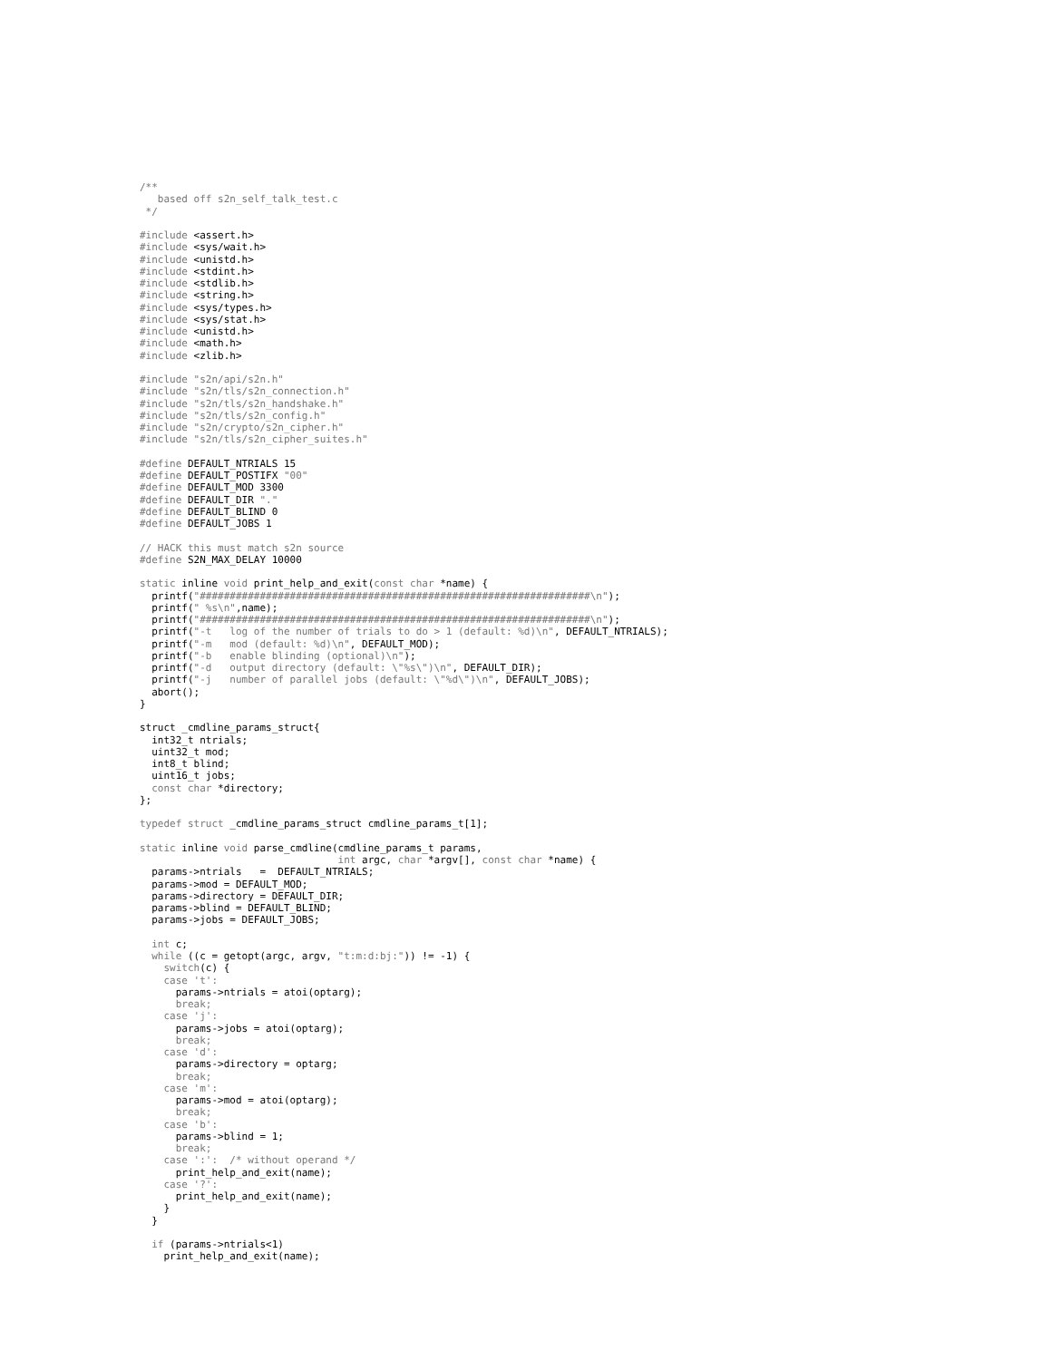/**
   based off s2n_self_talk_test.c
 */

#include <assert.h>
#include <sys/wait.h>
#include <unistd.h>
#include <stdint.h>
#include <stdlib.h>
#include <string.h>
#include <sys/types.h>
#include <sys/stat.h>
#include <unistd.h>
#include <math.h>
#include <zlib.h>

#include "s2n/api/s2n.h"
#include "s2n/tls/s2n_connection.h"
#include "s2n/tls/s2n_handshake.h"
#include "s2n/tls/s2n_config.h"
#include "s2n/crypto/s2n_cipher.h"
#include "s2n/tls/s2n_cipher_suites.h"

#define DEFAULT_NTRIALS 15
#define DEFAULT_POSTIFX "00"
#define DEFAULT_MOD 3300
#define DEFAULT_DIR "."
#define DEFAULT_BLIND 0
#define DEFAULT_JOBS 1

// HACK this must match s2n source
#define S2N_MAX_DELAY 10000

static inline void print_help_and_exit(const char *name) {
  printf("#################################################################\n");
  printf(" %s\n",name);
  printf("#################################################################\n");
  printf("-t   log of the number of trials to do > 1 (default: %d)\n", DEFAULT_NTRIALS);
  printf("-m   mod (default: %d)\n", DEFAULT_MOD);
  printf("-b   enable blinding (optional)\n");
  printf("-d   output directory (default: \"%s\")\n", DEFAULT_DIR);
  printf("-j   number of parallel jobs (default: \"%d\")\n", DEFAULT_JOBS);
  abort();
}

struct _cmdline_params_struct{
  int32_t ntrials;
  uint32_t mod;
  int8_t blind;
  uint16_t jobs;
  const char *directory;
};

typedef struct _cmdline_params_struct cmdline_params_t[1];

static inline void parse_cmdline(cmdline_params_t params,
                                 int argc, char *argv[], const char *name) {
  params->ntrials   =  DEFAULT_NTRIALS;
  params->mod = DEFAULT_MOD;
  params->directory = DEFAULT_DIR;
  params->blind = DEFAULT_BLIND;
  params->jobs = DEFAULT_JOBS;

  int c;
  while ((c = getopt(argc, argv, "t:m:d:bj:")) != -1) {
    switch(c) {
    case 't':
      params->ntrials = atoi(optarg);
      break;
    case 'j':
      params->jobs = atoi(optarg);
      break;
    case 'd':
      params->directory = optarg;
      break;
    case 'm':
      params->mod = atoi(optarg);
      break;
    case 'b':
      params->blind = 1;
      break;
    case ':':  /* without operand */
      print_help_and_exit(name);
    case '?':
      print_help_and_exit(name);
    }
  }

  if (params->ntrials<1)
    print_help_and_exit(name);